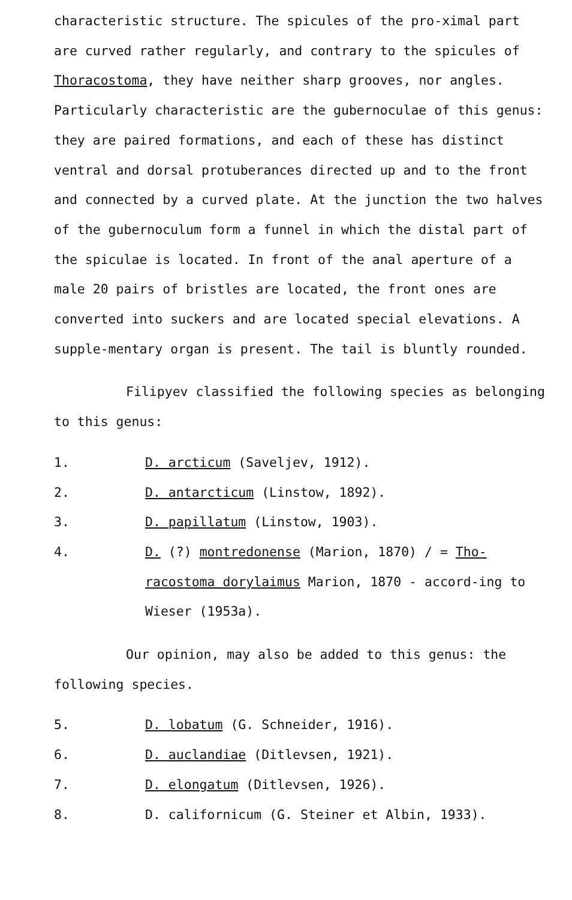characteristic structure. The spicules of the pro-ximal part are curved rather regularly, and contrary to the spicules of Thoracostoma, they have neither sharp grooves, nor angles. Particularly characteristic are the gubernoculae of this genus: they are paired formations, and each of these has distinct ventral and dorsal protuberances directed up and to the front and connected by a curved plate. At the junction the two halves of the gubernoculum form a funnel in which the distal part of the spiculae is located. In front of the anal aperture of a male 20 pairs of bristles are located, the front ones are converted into suckers and are located special elevations. A supple-mentary organ is present. The tail is bluntly rounded.
Filipyev classified the following species as belonging to this genus:
1. D. arcticum (Saveljev, 1912).
2. D. antarcticum (Linstow, 1892).
3. D. papillatum (Linstow, 1903).
4. D. (?) montredonense (Marion, 1870) / = Tho-racostoma dorylaimus Marion, 1870 - accord-ing to Wieser (1953a).
Our opinion, may also be added to this genus: the following species.
5. D. lobatum (G. Schneider, 1916).
6. D. auclandiae (Ditlevsen, 1921).
7. D. elongatum (Ditlevsen, 1926).
8. D. californicum (G. Steiner et Albin, 1933).